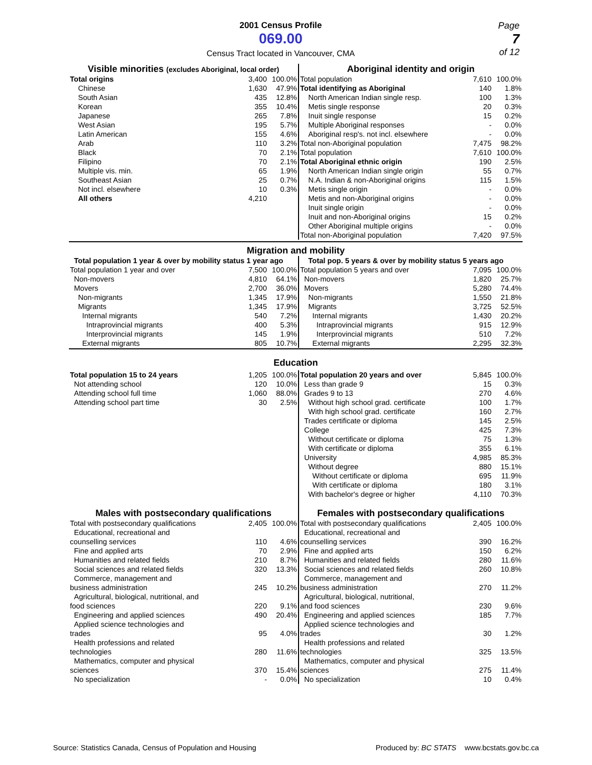2001 Census Profile
069.00
Census Tract located in Vancouver, CMA
Page
7
of 12
Visible minorities (excludes Aboriginal, local order)
| Total origins | 3,400 | 100.0% |
| Chinese | 1,630 | 47.9% |
| South Asian | 435 | 12.8% |
| Korean | 355 | 10.4% |
| Japanese | 265 | 7.8% |
| West Asian | 195 | 5.7% |
| Latin American | 155 | 4.6% |
| Arab | 110 | 3.2% |
| Black | 70 | 2.1% |
| Filipino | 70 | 2.1% |
| Multiple vis. min. | 65 | 1.9% |
| Southeast Asian | 25 | 0.7% |
| Not incl. elsewhere | 10 | 0.3% |
| All others | 4,210 | |
Aboriginal identity and origin
| Total population | 7,610 | 100.0% |
| Total identifying as Aboriginal | 140 | 1.8% |
| North American Indian single resp. | 100 | 1.3% |
| Metis single response | 20 | 0.3% |
| Inuit single response | 15 | 0.2% |
| Multiple Aboriginal responses | - | 0.0% |
| Aboriginal resp's. not incl. elsewhere | - | 0.0% |
| Total non-Aboriginal population | 7,475 | 98.2% |
| Total population | 7,610 | 100.0% |
| Total Aboriginal ethnic origin | 190 | 2.5% |
| North American Indian single origin | 55 | 0.7% |
| N.A. Indian & non-Aboriginal origins | 115 | 1.5% |
| Metis single origin | - | 0.0% |
| Metis and non-Aboriginal origins | - | 0.0% |
| Inuit single origin | - | 0.0% |
| Inuit and non-Aboriginal origins | 15 | 0.2% |
| Other Aboriginal multiple origins | - | 0.0% |
| Total non-Aboriginal population | 7,420 | 97.5% |
Migration and mobility
| Total population 1 year & over by mobility status 1 year ago | | |
| Total population 1 year and over | 7,500 | 100.0% |
| Non-movers | 4,810 | 64.1% |
| Movers | 2,700 | 36.0% |
| Non-migrants | 1,345 | 17.9% |
| Migrants | 1,345 | 17.9% |
| Internal migrants | 540 | 7.2% |
| Intraprovincial migrants | 400 | 5.3% |
| Interprovincial migrants | 145 | 1.9% |
| External migrants | 805 | 10.7% |
| Total pop. 5 years & over by mobility status 5 years ago | | |
| Total population 5 years and over | 7,095 | 100.0% |
| Non-movers | 1,820 | 25.7% |
| Movers | 5,280 | 74.4% |
| Non-migrants | 1,550 | 21.8% |
| Migrants | 3,725 | 52.5% |
| Internal migrants | 1,430 | 20.2% |
| Intraprovincial migrants | 915 | 12.9% |
| Interprovincial migrants | 510 | 7.2% |
| External migrants | 2,295 | 32.3% |
Education
| Total population 15 to 24 years | 1,205 | 100.0% |
| Not attending school | 120 | 10.0% |
| Attending school full time | 1,060 | 88.0% |
| Attending school part time | 30 | 2.5% |
| Total population 20 years and over | 5,845 | 100.0% |
| Less than grade 9 | 15 | 0.3% |
| Grades 9 to 13 | 270 | 4.6% |
| Without high school grad. certificate | 100 | 1.7% |
| With high school grad. certificate | 160 | 2.7% |
| Trades certificate or diploma | 145 | 2.5% |
| College | 425 | 7.3% |
| Without certificate or diploma | 75 | 1.3% |
| With certificate or diploma | 355 | 6.1% |
| University | 4,985 | 85.3% |
| Without degree | 880 | 15.1% |
| Without certificate or diploma | 695 | 11.9% |
| With certificate or diploma | 180 | 3.1% |
| With bachelor's degree or higher | 4,110 | 70.3% |
Males with postsecondary qualifications
| Total with postsecondary qualifications | 2,405 | 100.0% |
| Educational, recreational and | | |
| counselling services | 110 | 4.6% |
| Fine and applied arts | 70 | 2.9% |
| Humanities and related fields | 210 | 8.7% |
| Social sciences and related fields | 320 | 13.3% |
| Commerce, management and | | |
| business administration | 245 | 10.2% |
| Agricultural, biological, nutritional, and | | |
| food sciences | 220 | 9.1% |
| Engineering and applied sciences | 490 | 20.4% |
| Applied science technologies and | | |
| trades | 95 | 4.0% |
| Health professions and related | | |
| technologies | 280 | 11.6% |
| Mathematics, computer and physical | | |
| sciences | 370 | 15.4% |
| No specialization | - | 0.0% |
Females with postsecondary qualifications
| Total with postsecondary qualifications | 2,405 | 100.0% |
| Educational, recreational and | | |
| counselling services | 390 | 16.2% |
| Fine and applied arts | 150 | 6.2% |
| Humanities and related fields | 280 | 11.6% |
| Social sciences and related fields | 260 | 10.8% |
| Commerce, management and | | |
| business administration | 270 | 11.2% |
| Agricultural, biological, nutritional, | | |
| and food sciences | 230 | 9.6% |
| Engineering and applied sciences | 185 | 7.7% |
| Applied science technologies and | | |
| trades | 30 | 1.2% |
| Health professions and related | | |
| technologies | 325 | 13.5% |
| Mathematics, computer and physical | | |
| sciences | 275 | 11.4% |
| No specialization | 10 | 0.4% |
Source: Statistics Canada, Census of Population and Housing Produced by: BC STATS www.bcstats.gov.bc.ca